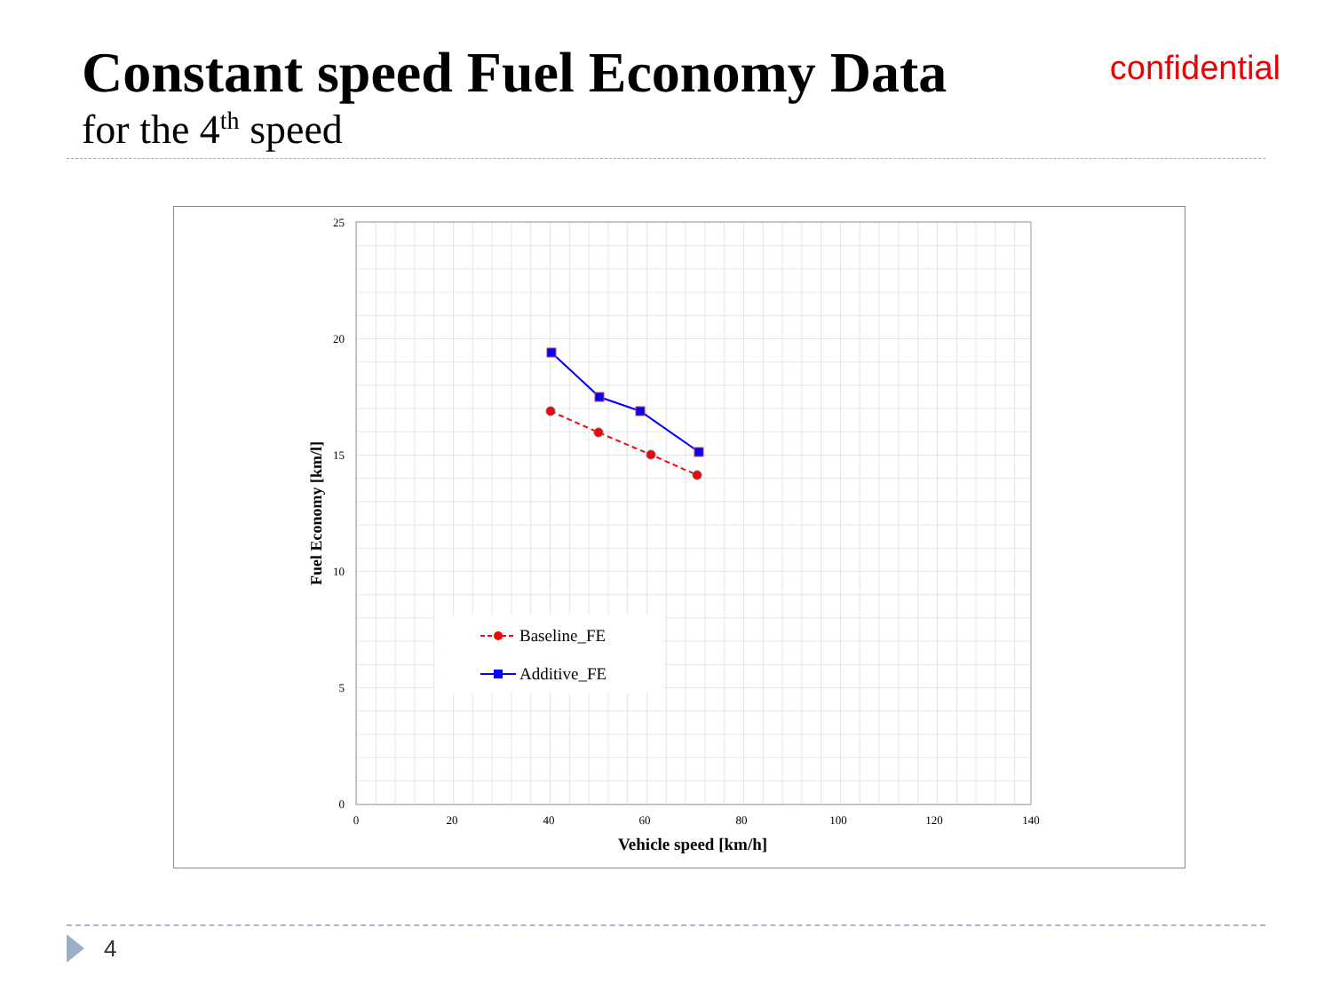Constant speed Fuel Economy Data
confidential
for the 4<sup>th</sup> speed
25
20
15
10
5
0
0
20
40
60
80
100
120
140
Vehicle speed [km/h]
Fuel Economy [km/l]
Baseline_FE
Additive_FE
4